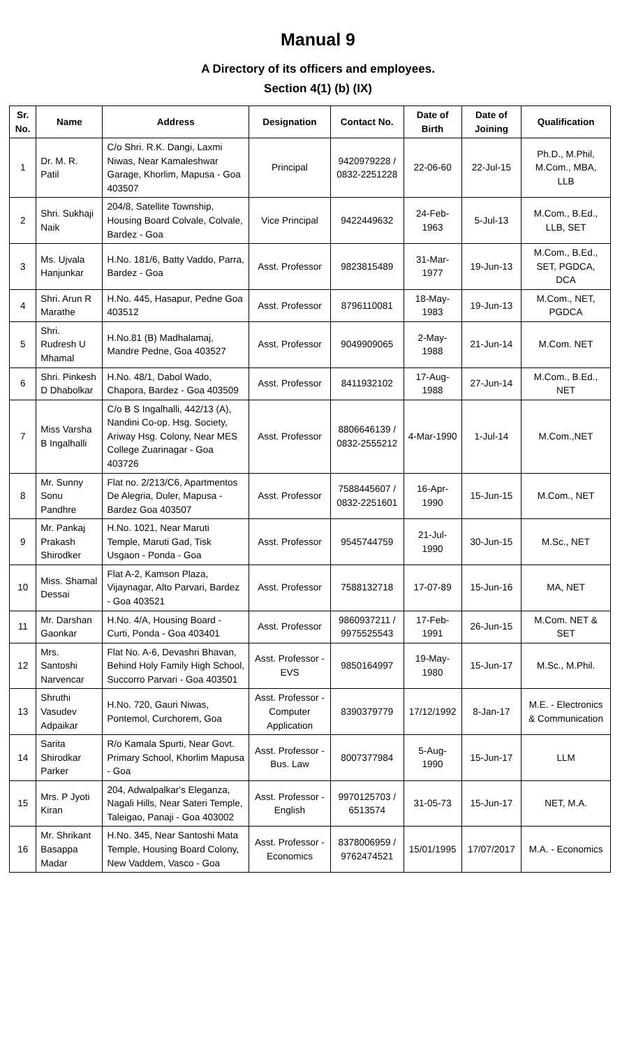Manual 9
A Directory of its officers and employees.
Section 4(1) (b) (IX)
| Sr. No. | Name | Address | Designation | Contact No. | Date of Birth | Date of Joining | Qualification |
| --- | --- | --- | --- | --- | --- | --- | --- |
| 1 | Dr. M. R. Patil | C/o Shri. R.K. Dangi, Laxmi Niwas, Near Kamaleshwar Garage, Khorlim, Mapusa - Goa 403507 | Principal | 9420979228 / 0832-2251228 | 22-06-60 | 22-Jul-15 | Ph.D., M.Phil, M.Com., MBA, LLB |
| 2 | Shri. Sukhaji Naik | 204/8, Satellite Township, Housing Board Colvale, Colvale, Bardez - Goa | Vice Principal | 9422449632 | 24-Feb-1963 | 5-Jul-13 | M.Com., B.Ed., LLB, SET |
| 3 | Ms. Ujvala Hanjunkar | H.No. 181/6, Batty Vaddo, Parra, Bardez - Goa | Asst. Professor | 9823815489 | 31-Mar-1977 | 19-Jun-13 | M.Com., B.Ed., SET, PGDCA, DCA |
| 4 | Shri. Arun R Marathe | H.No. 445, Hasapur, Pedne Goa 403512 | Asst. Professor | 8796110081 | 18-May-1983 | 19-Jun-13 | M.Com., NET, PGDCA |
| 5 | Shri. Rudresh U Mhamal | H.No.81 (B) Madhalamaj, Mandre Pedne, Goa 403527 | Asst. Professor | 9049909065 | 2-May-1988 | 21-Jun-14 | M.Com. NET |
| 6 | Shri. Pinkesh D Dhabolkar | H.No. 48/1, Dabol Wado, Chapora, Bardez - Goa 403509 | Asst. Professor | 8411932102 | 17-Aug-1988 | 27-Jun-14 | M.Com., B.Ed., NET |
| 7 | Miss Varsha B Ingalhalli | C/o B S Ingalhalli, 442/13 (A), Nandini Co-op. Hsg. Society, Ariway Hsg. Colony, Near MES College Zuarinagar - Goa 403726 | Asst. Professor | 8806646139 / 0832-2555212 | 4-Mar-1990 | 1-Jul-14 | M.Com.,NET |
| 8 | Mr. Sunny Sonu Pandhre | Flat no. 2/213/C6, Apartmentos De Alegria, Duler, Mapusa - Bardez Goa 403507 | Asst. Professor | 7588445607 / 0832-2251601 | 16-Apr-1990 | 15-Jun-15 | M.Com., NET |
| 9 | Mr. Pankaj Prakash Shirodker | H.No. 1021, Near Maruti Temple, Maruti Gad, Tisk Usgaon - Ponda - Goa | Asst. Professor | 9545744759 | 21-Jul-1990 | 30-Jun-15 | M.Sc., NET |
| 10 | Miss. Shamal Dessai | Flat A-2, Kamson Plaza, Vijaynagar, Alto Parvari, Bardez - Goa 403521 | Asst. Professor | 7588132718 | 17-07-89 | 15-Jun-16 | MA, NET |
| 11 | Mr. Darshan Gaonkar | H.No. 4/A, Housing Board - Curti, Ponda - Goa 403401 | Asst. Professor | 9860937211 / 9975525543 | 17-Feb-1991 | 26-Jun-15 | M.Com. NET & SET |
| 12 | Mrs. Santoshi Narvencar | Flat No. A-6, Devashri Bhavan, Behind Holy Family High School, Succorro Parvari - Goa 403501 | Asst. Professor - EVS | 9850164997 | 19-May-1980 | 15-Jun-17 | M.Sc., M.Phil. |
| 13 | Shruthi Vasudev Adpaikar | H.No. 720, Gauri Niwas, Pontemol, Curchorem, Goa | Asst. Professor - Computer Application | 8390379779 | 17/12/1992 | 8-Jan-17 | M.E. - Electronics & Communication |
| 14 | Sarita Shirodkar Parker | R/o Kamala Spurti, Near Govt. Primary School, Khorlim Mapusa - Goa | Asst. Professor - Bus. Law | 8007377984 | 5-Aug-1990 | 15-Jun-17 | LLM |
| 15 | Mrs. P Jyoti Kiran | 204, Adwalpalkar's Eleganza, Nagali Hills, Near Sateri Temple, Taleigao, Panaji - Goa 403002 | Asst. Professor - English | 9970125703 / 6513574 | 31-05-73 | 15-Jun-17 | NET, M.A. |
| 16 | Mr. Shrikant Basappa Madar | H.No. 345, Near Santoshi Mata Temple, Housing Board Colony, New Vaddem, Vasco - Goa | Asst. Professor - Economics | 8378006959 / 9762474521 | 15/01/1995 | 17/07/2017 | M.A. - Economics |